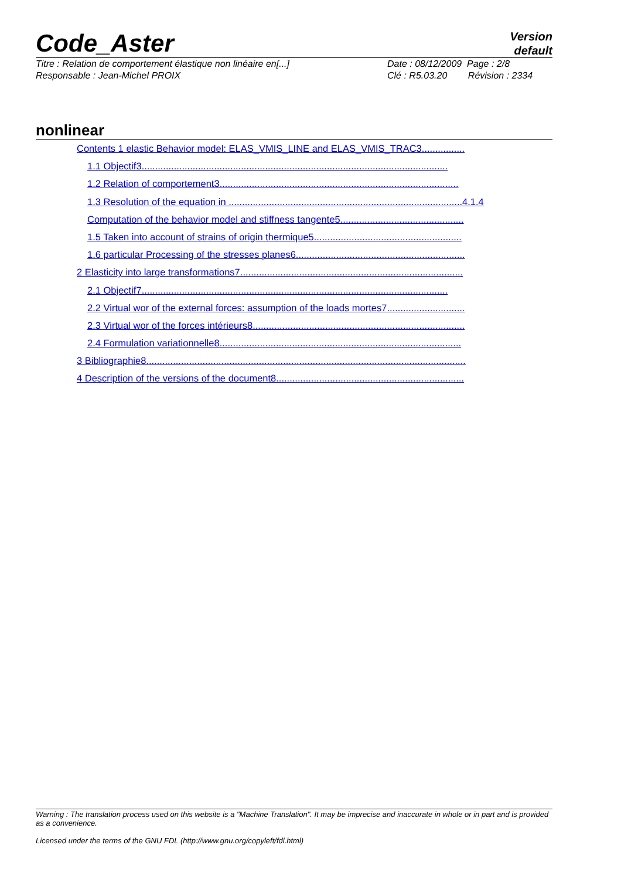Code_Aster
Version
default
Titre : Relation de comportement élastique non linéaire en[...]
Date : 08/12/2009 Page : 2/8
Responsable : Jean-Michel PROIX Clé : R5.03.20 Révision : 2334
nonlinear
Contents 1 elastic Behavior model: ELAS_VMIS_LINE and ELAS_VMIS_TRAC3................
1.1 Objectif3..................................................................................................................
1.2 Relation of comportement3.........................................................................................
1.3 Resolution of the equation in .......................................................................................4.1.4
Computation of the behavior model and stiffness tangente5..............................................
1.5 Taken into account of strains of origin thermique5.......................................................
1.6 particular Processing of the stresses planes6...............................................................
2 Elasticity into large transformations7...................................................................................
2.1 Objectif7..................................................................................................................
2.2 Virtual wor of the external forces: assumption of the loads mortes7.............................
2.3 Virtual wor of the forces intérieurs8...............................................................................
2.4 Formulation variationnelle8..........................................................................................
3 Bibliographie8.......................................................................................................................
4 Description of the versions of the document8......................................................................
Warning : The translation process used on this website is a "Machine Translation". It may be imprecise and inaccurate in whole or in part and is provided as a convenience.
Licensed under the terms of the GNU FDL (http://www.gnu.org/copyleft/fdl.html)